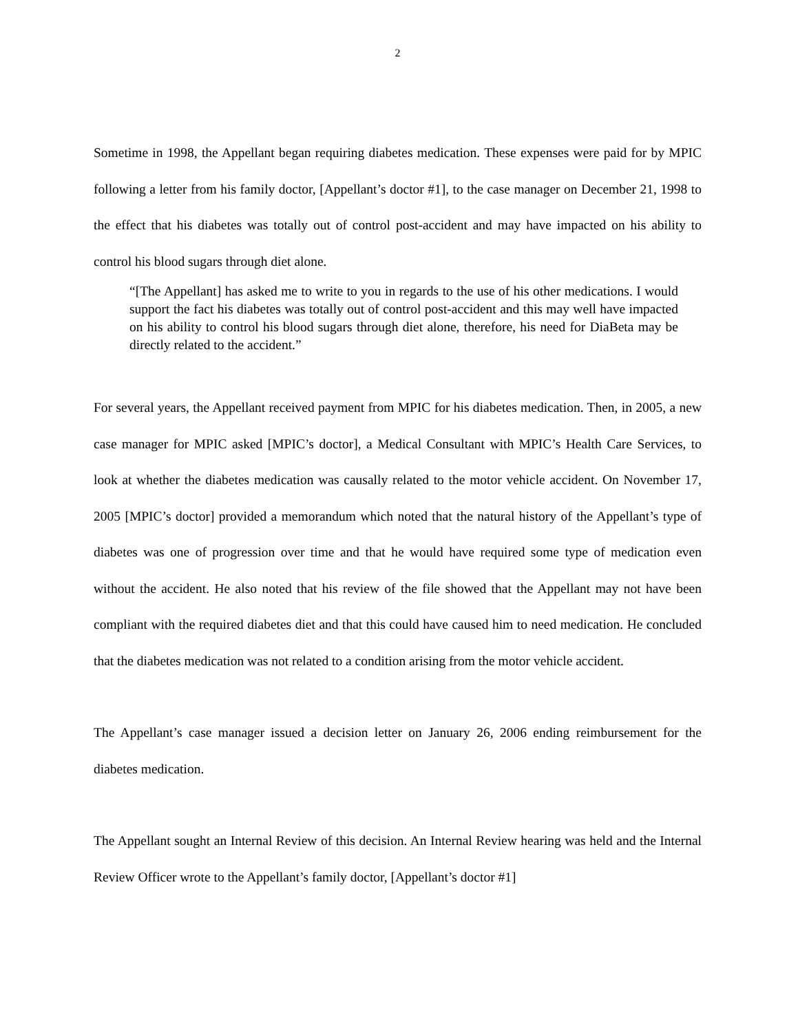2
Sometime in 1998, the Appellant began requiring diabetes medication. These expenses were paid for by MPIC following a letter from his family doctor, [Appellant’s doctor #1], to the case manager on December 21, 1998 to the effect that his diabetes was totally out of control post-accident and may have impacted on his ability to control his blood sugars through diet alone.
“[The Appellant] has asked me to write to you in regards to the use of his other medications. I would support the fact his diabetes was totally out of control post-accident and this may well have impacted on his ability to control his blood sugars through diet alone, therefore, his need for DiaBeta may be directly related to the accident.”
For several years, the Appellant received payment from MPIC for his diabetes medication. Then, in 2005, a new case manager for MPIC asked [MPIC’s doctor], a Medical Consultant with MPIC’s Health Care Services, to look at whether the diabetes medication was causally related to the motor vehicle accident. On November 17, 2005 [MPIC’s doctor] provided a memorandum which noted that the natural history of the Appellant’s type of diabetes was one of progression over time and that he would have required some type of medication even without the accident. He also noted that his review of the file showed that the Appellant may not have been compliant with the required diabetes diet and that this could have caused him to need medication. He concluded that the diabetes medication was not related to a condition arising from the motor vehicle accident.
The Appellant’s case manager issued a decision letter on January 26, 2006 ending reimbursement for the diabetes medication.
The Appellant sought an Internal Review of this decision. An Internal Review hearing was held and the Internal Review Officer wrote to the Appellant’s family doctor, [Appellant’s doctor #1]